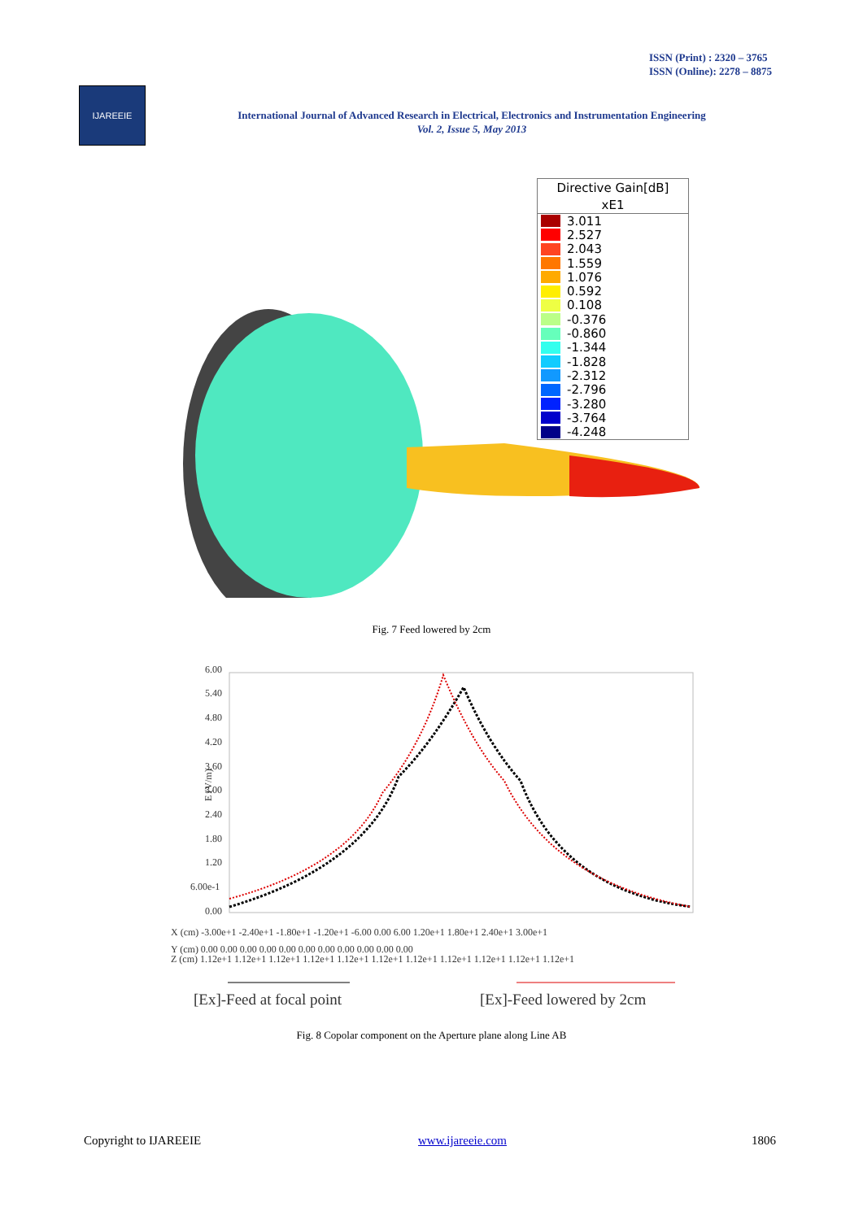ISSN (Print) : 2320 – 3765
ISSN (Online): 2278 – 8875
IJAREEIE
International Journal of Advanced Research in Electrical, Electronics and Instrumentation Engineering
Vol. 2, Issue 5, May 2013
Directive Gain[dB]
xE1
3.011
2.527
2.043
1.559
1.076
0.592
0.108
-0.376
-0.860
-1.344
-1.828
-2.312
-2.796
-3.280
-3.764
-4.248
Fig. 7 Feed lowered by 2cm
6.00
5.40
4.80
4.20
3.60
3.00
2.40
1.80
1.20
6.00e-1
0.00
X (cm) -3.00e+1 -2.40e+1 -1.80e+1 -1.20e+1 -6.00 0.00 6.00 1.20e+1 1.80e+1 2.40e+1 3.00e+1
Y (cm) 0.00 0.00 0.00 0.00 0.00 0.00 0.00 0.00 0.00 0.00 0.00
Z (cm) 1.12e+1 1.12e+1 1.12e+1 1.12e+1 1.12e+1 1.12e+1 1.12e+1 1.12e+1 1.12e+1 1.12e+1 1.12e+1
[Ex]-Feed at focal point
[Ex]-Feed lowered by 2cm
E (V/m)
Fig. 8 Copolar component on the Aperture plane along Line AB
Copyright to IJAREEIE www.ijareeie.com 1806